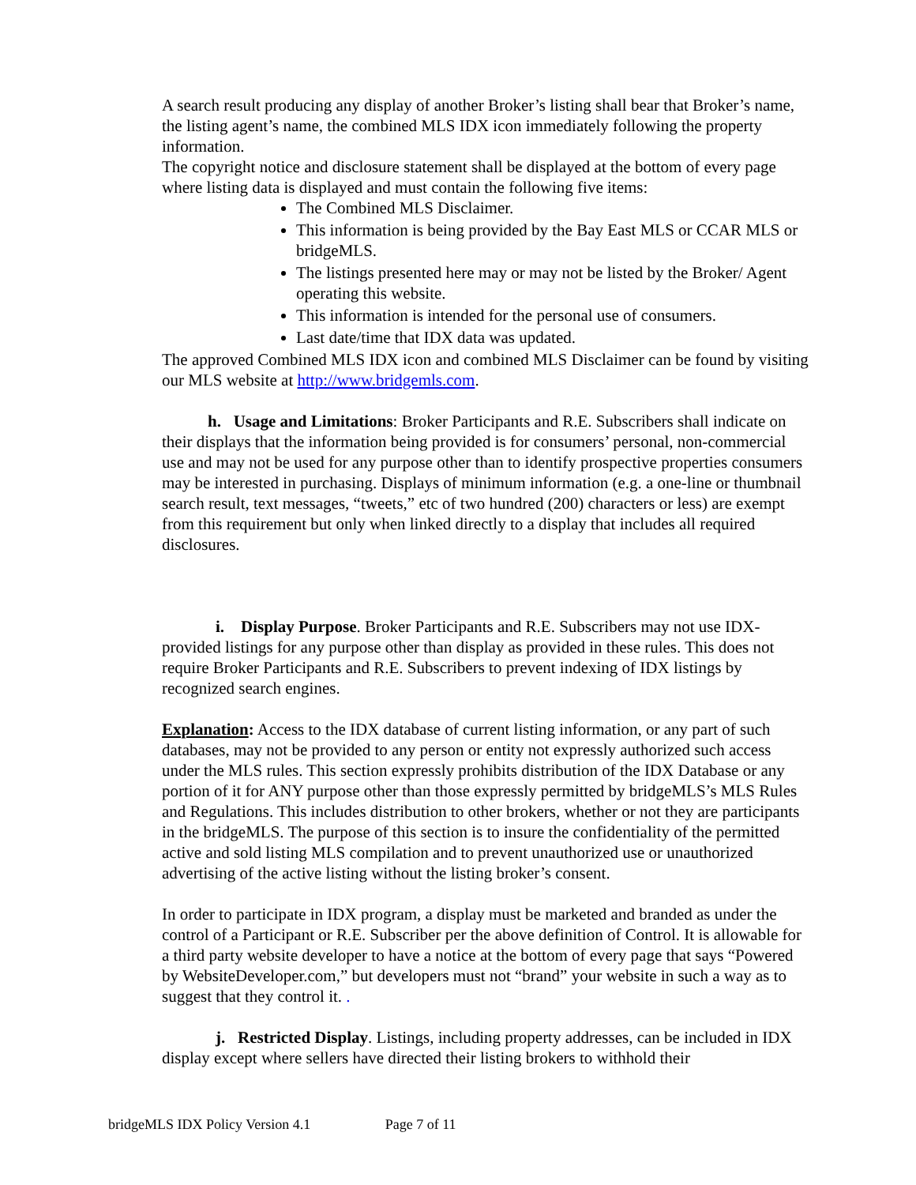A search result producing any display of another Broker’s listing shall bear that Broker’s name, the listing agent’s name, the combined MLS IDX icon immediately following the property information.
The copyright notice and disclosure statement shall be displayed at the bottom of every page where listing data is displayed and must contain the following five items:
The Combined MLS Disclaimer.
This information is being provided by the Bay East MLS or CCAR MLS or bridgeMLS.
The listings presented here may or may not be listed by the Broker/ Agent operating this website.
This information is intended for the personal use of consumers.
Last date/time that IDX data was updated.
The approved Combined MLS IDX icon and combined MLS Disclaimer can be found by visiting our MLS website at http://www.bridgemls.com.
h. Usage and Limitations: Broker Participants and R.E. Subscribers shall indicate on their displays that the information being provided is for consumers’ personal, non-commercial use and may not be used for any purpose other than to identify prospective properties consumers may be interested in purchasing. Displays of minimum information (e.g. a one-line or thumbnail search result, text messages, “tweets,” etc of two hundred (200) characters or less) are exempt from this requirement but only when linked directly to a display that includes all required disclosures.
i. Display Purpose. Broker Participants and R.E. Subscribers may not use IDX-provided listings for any purpose other than display as provided in these rules. This does not require Broker Participants and R.E. Subscribers to prevent indexing of IDX listings by recognized search engines.
Explanation: Access to the IDX database of current listing information, or any part of such databases, may not be provided to any person or entity not expressly authorized such access under the MLS rules. This section expressly prohibits distribution of the IDX Database or any portion of it for ANY purpose other than those expressly permitted by bridgeMLS’s MLS Rules and Regulations. This includes distribution to other brokers, whether or not they are participants in the bridgeMLS. The purpose of this section is to insure the confidentiality of the permitted active and sold listing MLS compilation and to prevent unauthorized use or unauthorized advertising of the active listing without the listing broker’s consent.
In order to participate in IDX program, a display must be marketed and branded as under the control of a Participant or R.E. Subscriber per the above definition of Control. It is allowable for a third party website developer to have a notice at the bottom of every page that says “Powered by WebsiteDeveloper.com,” but developers must not “brand” your website in such a way as to suggest that they control it. .
j. Restricted Display. Listings, including property addresses, can be included in IDX display except where sellers have directed their listing brokers to withhold their
bridgeMLS IDX Policy Version 4.1 Page 7 of 11